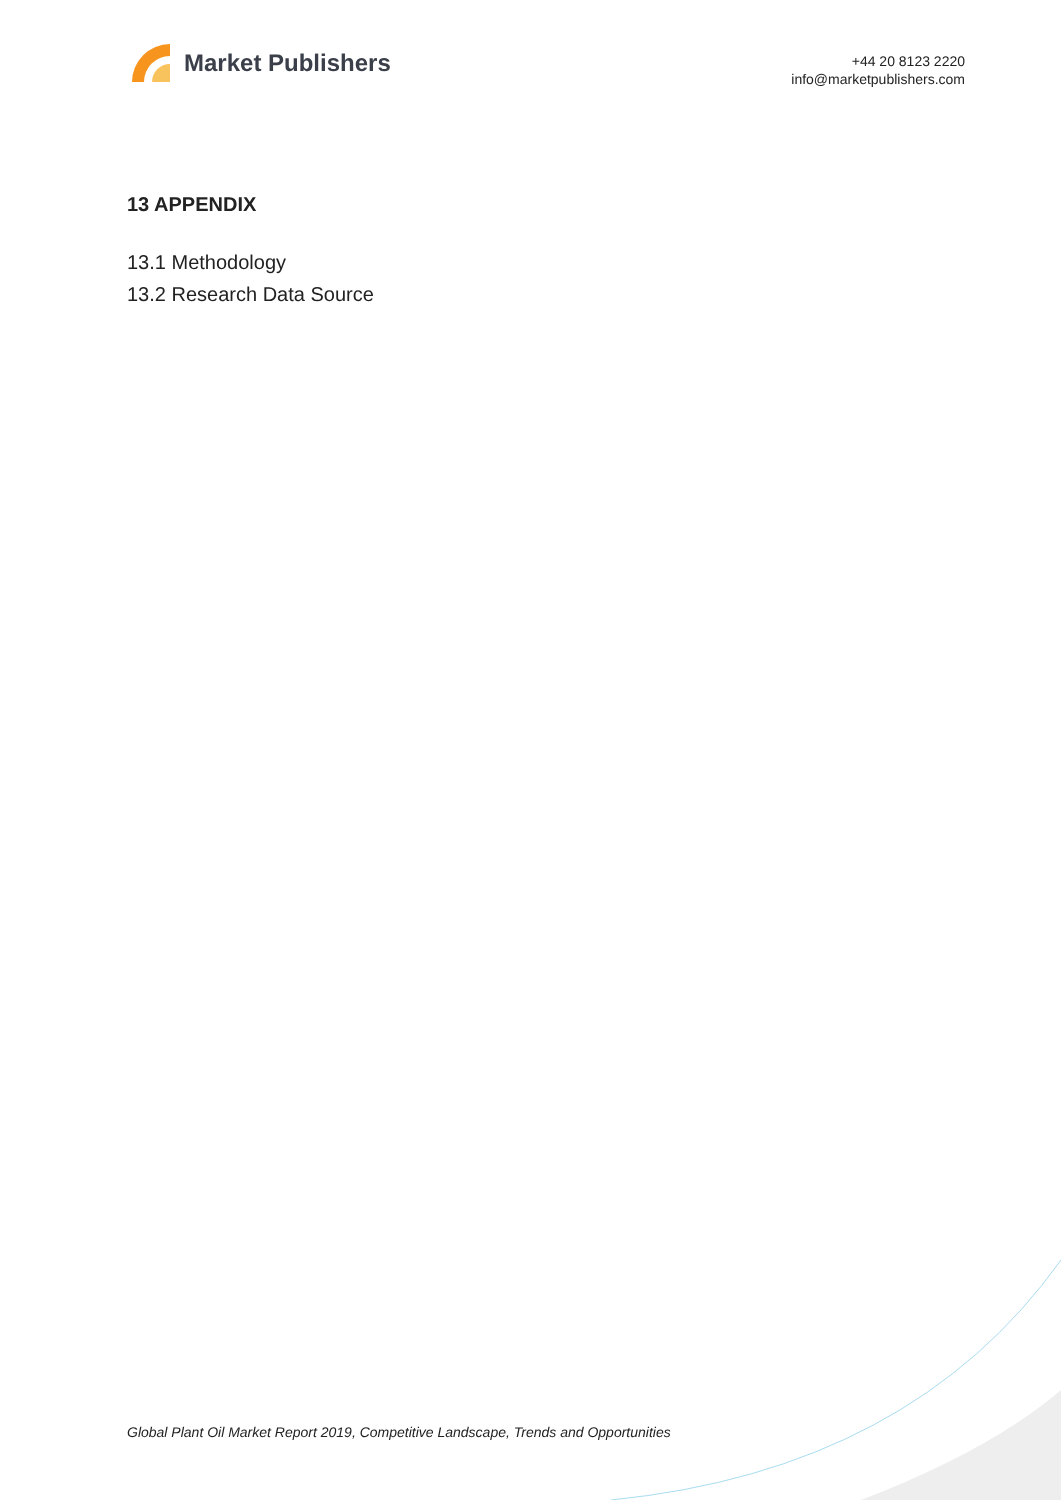Market Publishers
+44 20 8123 2220
info@marketpublishers.com
13 APPENDIX
13.1 Methodology
13.2 Research Data Source
Global Plant Oil Market Report 2019, Competitive Landscape, Trends and Opportunities